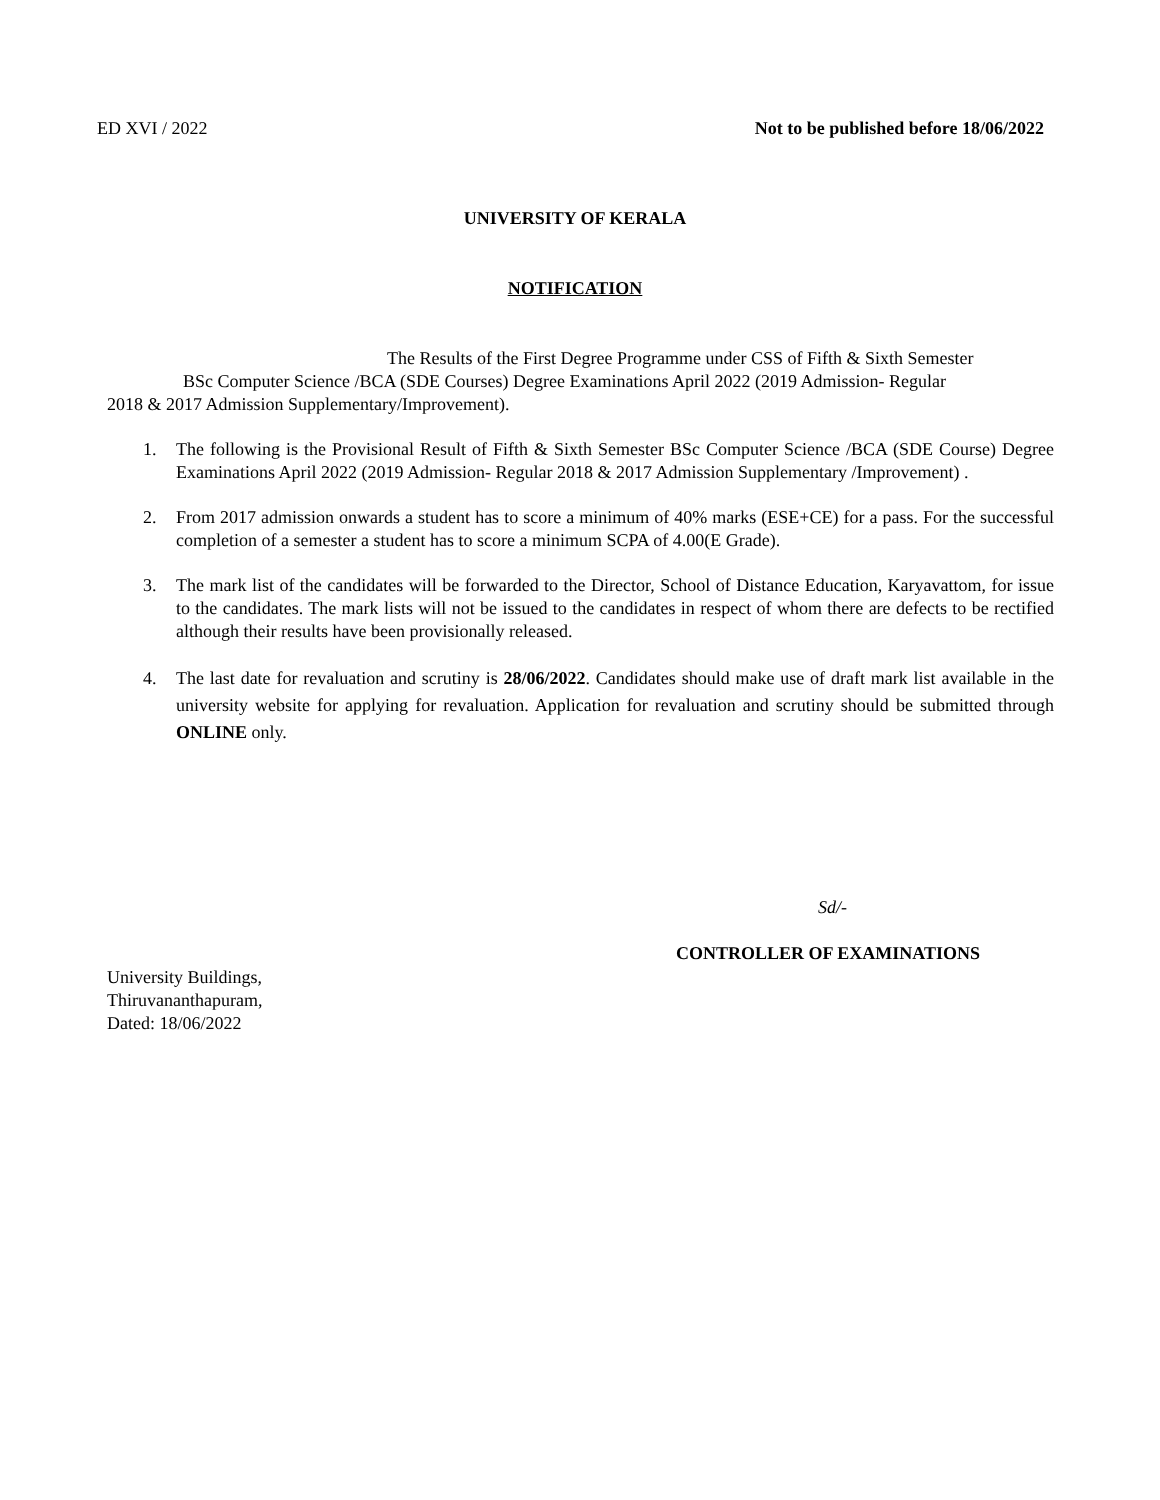ED XVI / 2022 Not to be published before 18/06/2022
UNIVERSITY OF KERALA
NOTIFICATION
The Results of the First Degree Programme under CSS of Fifth & Sixth Semester
BSc Computer Science /BCA (SDE Courses) Degree Examinations April 2022 (2019 Admission- Regular
2018 & 2017 Admission Supplementary/Improvement).
1. The following is the Provisional Result of Fifth & Sixth Semester BSc Computer Science /BCA (SDE Course) Degree Examinations April 2022 (2019 Admission- Regular 2018 & 2017 Admission Supplementary /Improvement) .
2. From 2017 admission onwards a student has to score a minimum of 40% marks (ESE+CE) for a pass. For the successful completion of a semester a student has to score a minimum SCPA of 4.00(E Grade).
3. The mark list of the candidates will be forwarded to the Director, School of Distance Education, Karyavattom, for issue to the candidates. The mark lists will not be issued to the candidates in respect of whom there are defects to be rectified although their results have been provisionally released.
4. The last date for revaluation and scrutiny is 28/06/2022. Candidates should make use of draft mark list available in the university website for applying for revaluation. Application for revaluation and scrutiny should be submitted through ONLINE only.
Sd/-
CONTROLLER OF EXAMINATIONS
University Buildings,
Thiruvananthapuram,
Dated: 18/06/2022